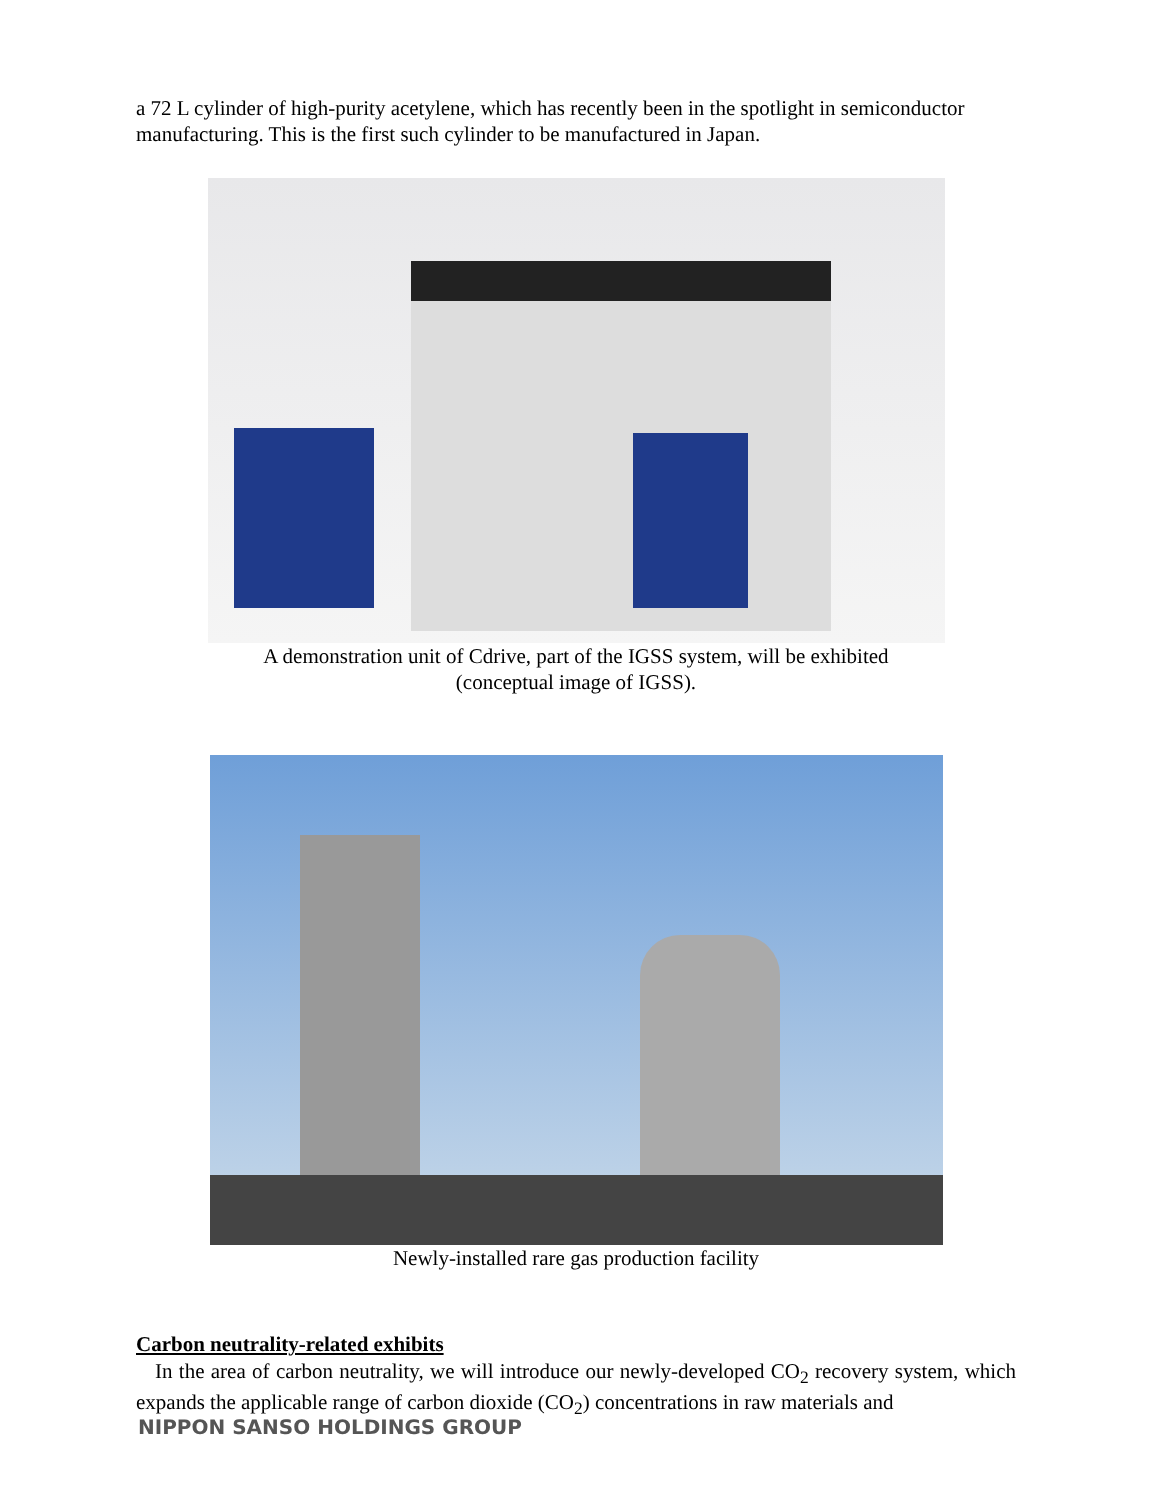a 72 L cylinder of high-purity acetylene, which has recently been in the spotlight in semiconductor manufacturing. This is the first such cylinder to be manufactured in Japan.
A demonstration unit of Cdrive, part of the IGSS system, will be exhibited
(conceptual image of IGSS).
Newly-installed rare gas production facility
Carbon neutrality-related exhibits
In the area of carbon neutrality, we will introduce our newly-developed CO<sub>2</sub> recovery system, which expands the applicable range of carbon dioxide (CO<sub>2</sub>) concentrations in raw materials and
NIPPON SANSO HOLDINGS GROUP